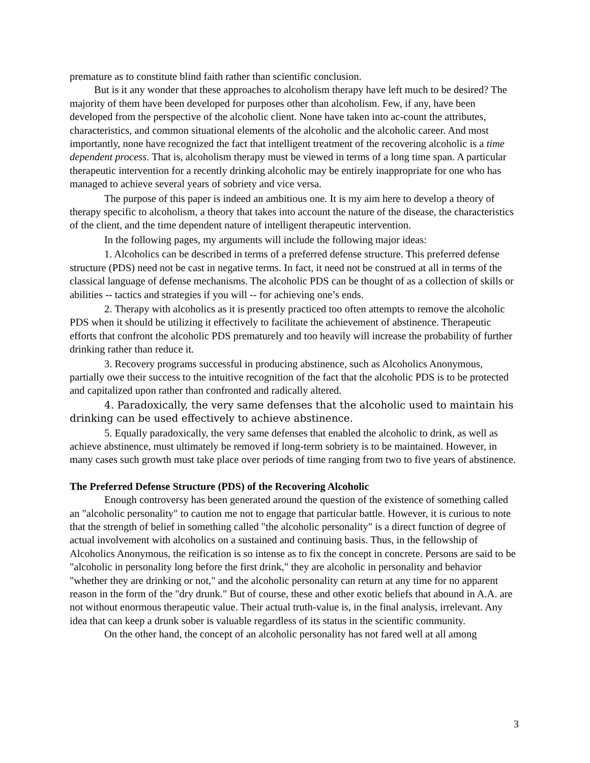premature as to constitute blind faith rather than scientific conclusion.
But is it any wonder that these approaches to alcoholism therapy have left much to be desired? The majority of them have been developed for purposes other than alcoholism. Few, if any, have been developed from the perspective of the alcoholic client. None have taken into ac-count the attributes, characteristics, and common situational elements of the alcoholic and the alcoholic career. And most importantly, none have recognized the fact that intelligent treatment of the recovering alcoholic is a time dependent process. That is, alcoholism therapy must be viewed in terms of a long time span. A particular therapeutic intervention for a recently drinking alcoholic may be entirely inappropriate for one who has managed to achieve several years of sobriety and vice versa.
The purpose of this paper is indeed an ambitious one. It is my aim here to develop a theory of therapy specific to alcoholism, a theory that takes into account the nature of the disease, the characteristics of the client, and the time dependent nature of intelligent therapeutic intervention.
In the following pages, my arguments will include the following major ideas:
1. Alcoholics can be described in terms of a preferred defense structure. This preferred defense structure (PDS) need not be cast in negative terms. In fact, it need not be construed at all in terms of the classical language of defense mechanisms. The alcoholic PDS can be thought of as a collection of skills or abilities -- tactics and strategies if you will -- for achieving one’s ends.
2. Therapy with alcoholics as it is presently practiced too often attempts to remove the alcoholic PDS when it should be utilizing it effectively to facilitate the achievement of abstinence. Therapeutic efforts that confront the alcoholic PDS prematurely and too heavily will increase the probability of further drinking rather than reduce it.
3. Recovery programs successful in producing abstinence, such as Alcoholics Anonymous, partially owe their success to the intuitive recognition of the fact that the alcoholic PDS is to be protected and capitalized upon rather than confronted and radically altered.
4. Paradoxically, the very same defenses that the alcoholic used to maintain his drinking can be used effectively to achieve abstinence.
5. Equally paradoxically, the very same defenses that enabled the alcoholic to drink, as well as achieve abstinence, must ultimately be removed if long-term sobriety is to be maintained. However, in many cases such growth must take place over periods of time ranging from two to five years of abstinence.
The Preferred Defense Structure (PDS) of the Recovering Alcoholic
Enough controversy has been generated around the question of the existence of something called an "alcoholic personality" to caution me not to engage that particular battle. However, it is curious to note that the strength of belief in something called "the alcoholic personality" is a direct function of degree of actual involvement with alcoholics on a sustained and continuing basis. Thus, in the fellowship of Alcoholics Anonymous, the reification is so intense as to fix the concept in concrete. Persons are said to be "alcoholic in personality long before the first drink," they are alcoholic in personality and behavior "whether they are drinking or not," and the alcoholic personality can return at any time for no apparent reason in the form of the "dry drunk." But of course, these and other exotic beliefs that abound in A.A. are not without enormous therapeutic value. Their actual truth-value is, in the final analysis, irrelevant. Any idea that can keep a drunk sober is valuable regardless of its status in the scientific community.
On the other hand, the concept of an alcoholic personality has not fared well at all among
3